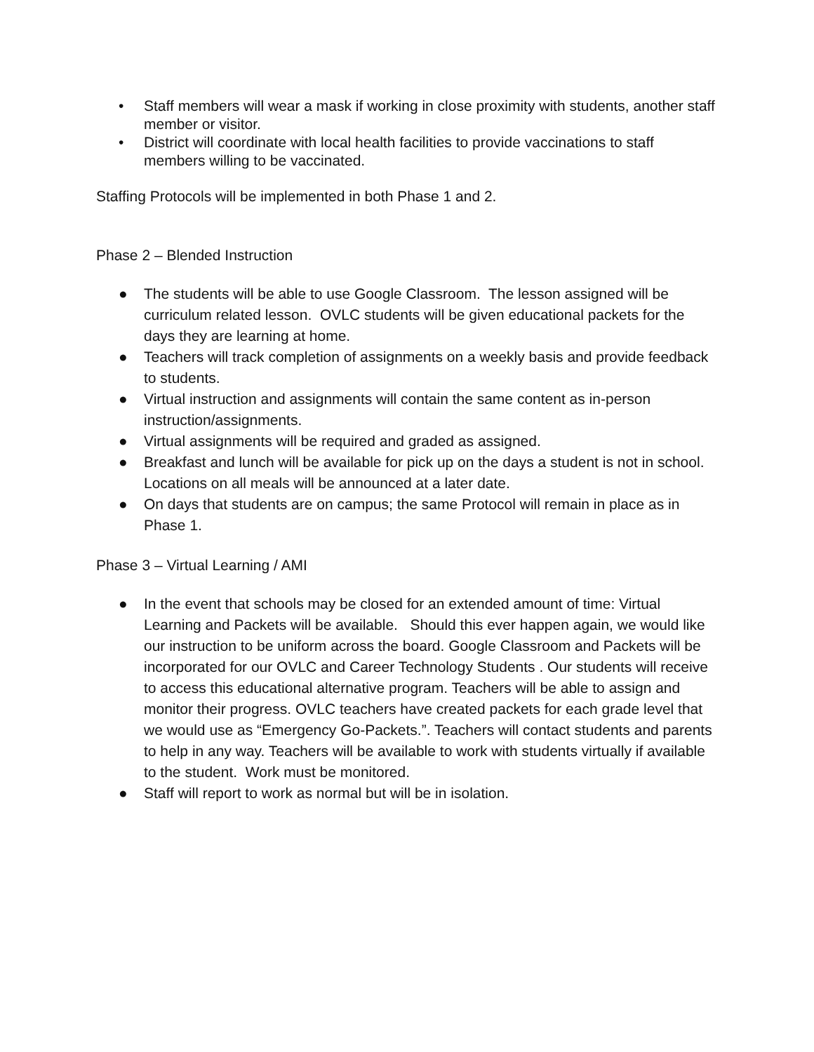• Staff members will wear a mask if working in close proximity with students, another staff member or visitor.
• District will coordinate with local health facilities to provide vaccinations to staff members willing to be vaccinated.
Staffing Protocols will be implemented in both Phase 1 and 2.
Phase 2 – Blended Instruction
● The students will be able to use Google Classroom. The lesson assigned will be curriculum related lesson. OVLC students will be given educational packets for the days they are learning at home.
● Teachers will track completion of assignments on a weekly basis and provide feedback to students.
● Virtual instruction and assignments will contain the same content as in-person instruction/assignments.
● Virtual assignments will be required and graded as assigned.
● Breakfast and lunch will be available for pick up on the days a student is not in school. Locations on all meals will be announced at a later date.
● On days that students are on campus; the same Protocol will remain in place as in Phase 1.
Phase 3 – Virtual Learning / AMI
● In the event that schools may be closed for an extended amount of time: Virtual Learning and Packets will be available. Should this ever happen again, we would like our instruction to be uniform across the board. Google Classroom and Packets will be incorporated for our OVLC and Career Technology Students . Our students will receive to access this educational alternative program. Teachers will be able to assign and monitor their progress. OVLC teachers have created packets for each grade level that we would use as “Emergency Go-Packets.”. Teachers will contact students and parents to help in any way. Teachers will be available to work with students virtually if available to the student. Work must be monitored.
● Staff will report to work as normal but will be in isolation.